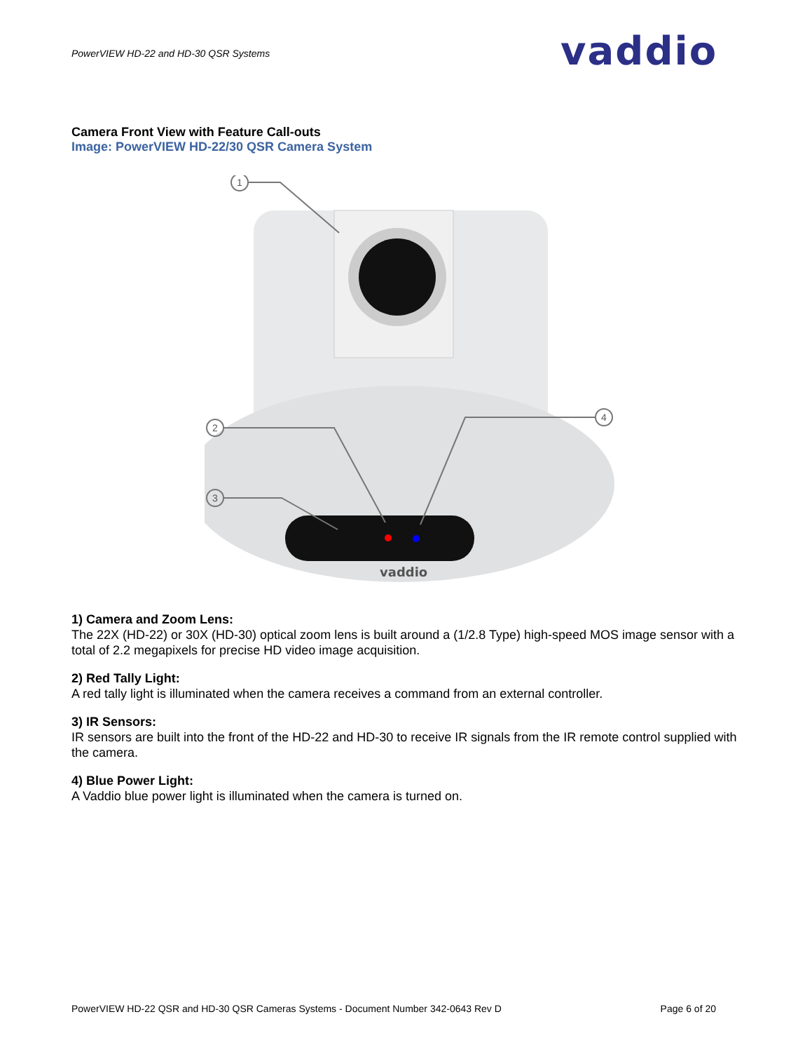PowerVIEW HD-22 and HD-30 QSR Systems
vaddio
Camera Front View with Feature Call-outs
Image: PowerVIEW HD-22/30 QSR Camera System
vaddio
1
2
3
4
1) Camera and Zoom Lens:
The 22X (HD-22) or 30X (HD-30) optical zoom lens is built around a (1/2.8 Type) high-speed MOS image sensor with a total of 2.2 megapixels for precise HD video image acquisition.
2) Red Tally Light:
A red tally light is illuminated when the camera receives a command from an external controller.
3) IR Sensors:
IR sensors are built into the front of the HD-22 and HD-30 to receive IR signals from the IR remote control supplied with the camera.
4) Blue Power Light:
A Vaddio blue power light is illuminated when the camera is turned on.
PowerVIEW HD-22 QSR and HD-30 QSR Cameras Systems - Document Number 342-0643 Rev D Page 6 of 20